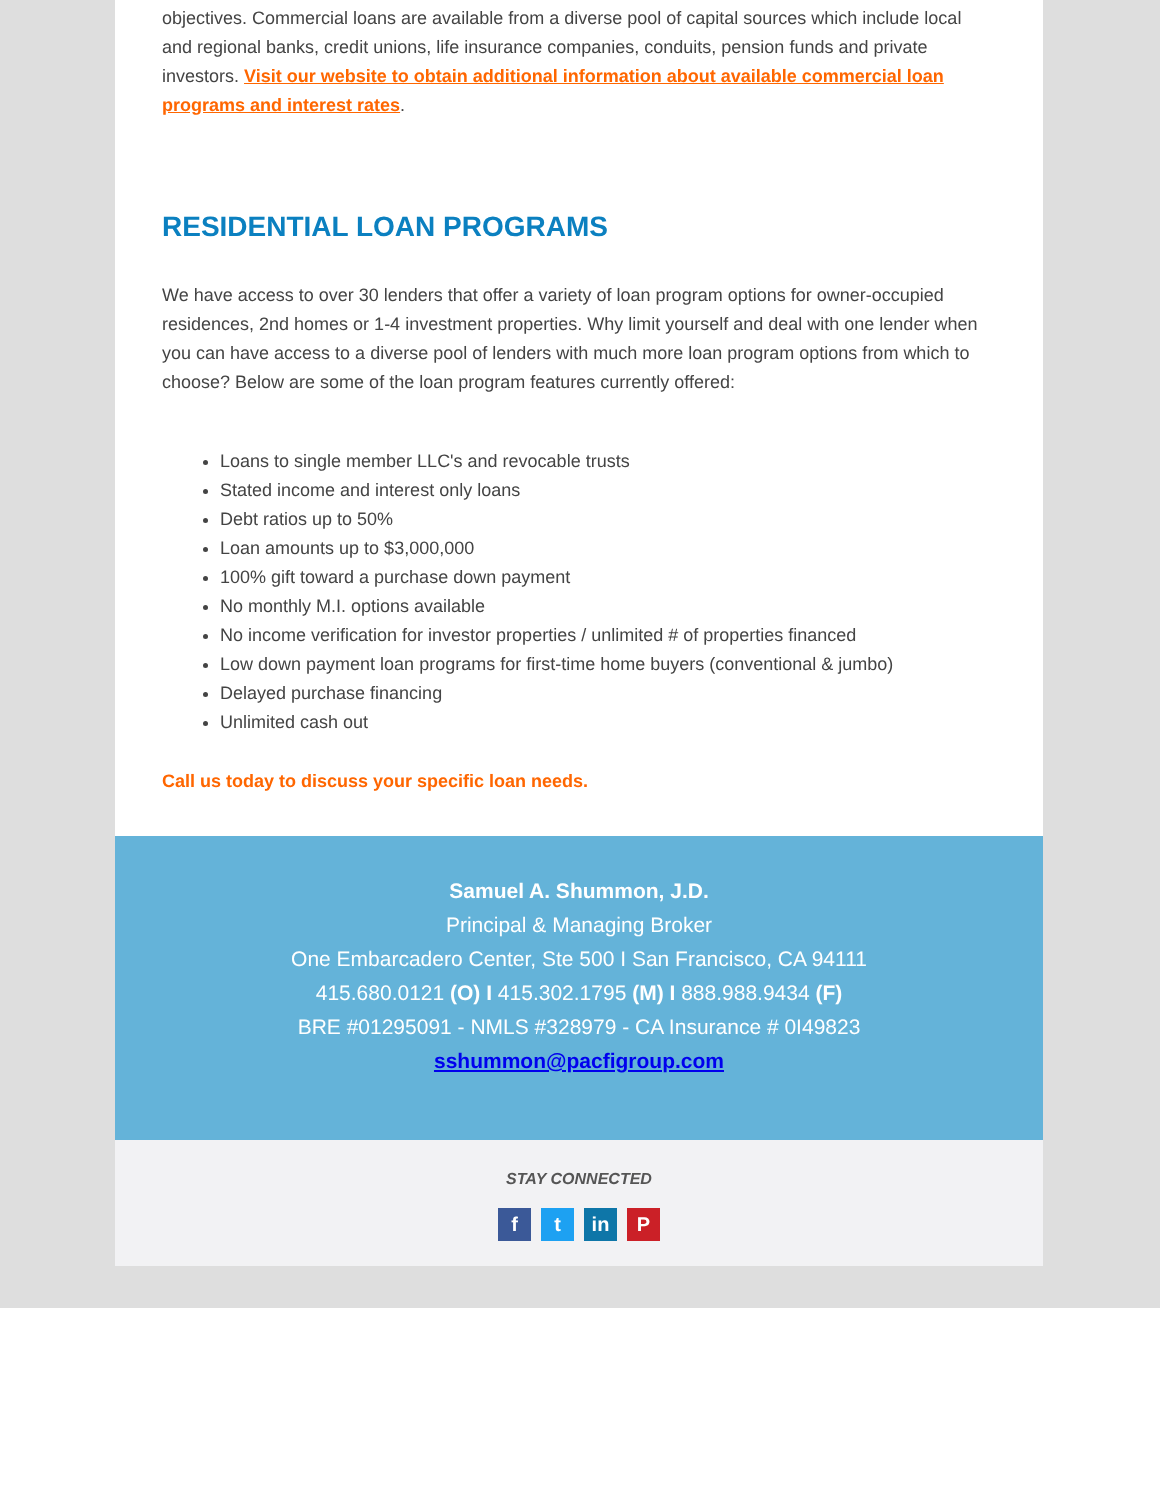objectives. Commercial loans are available from a diverse pool of capital sources which include local and regional banks, credit unions, life insurance companies, conduits, pension funds and private investors. Visit our website to obtain additional information about available commercial loan programs and interest rates.
RESIDENTIAL LOAN PROGRAMS
We have access to over 30 lenders that offer a variety of loan program options for owner-occupied residences, 2nd homes or 1-4 investment properties. Why limit yourself and deal with one lender when you can have access to a diverse pool of lenders with much more loan program options from which to choose? Below are some of the loan program features currently offered:
Loans to single member LLC's and revocable trusts
Stated income and interest only loans
Debt ratios up to 50%
Loan amounts up to $3,000,000
100% gift toward a purchase down payment
No monthly M.I. options available
No income verification for investor properties / unlimited # of properties financed
Low down payment loan programs for first-time home buyers (conventional & jumbo)
Delayed purchase financing
Unlimited cash out
Call us today to discuss your specific loan needs.
Samuel A. Shummon, J.D.
Principal & Managing Broker
One Embarcadero Center, Ste 500 I San Francisco, CA 94111
415.680.0121 (O) I 415.302.1795 (M) I 888.988.9434 (F)
BRE #01295091 - NMLS #328979 - CA Insurance # 0I49823
sshummon@pacfigroup.com
STAY CONNECTED
ft in P